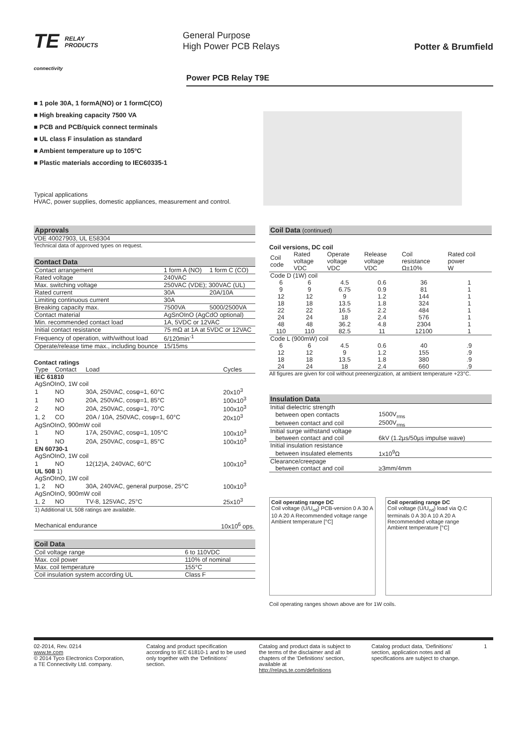TE RELAY
PRODUCTS
connectivity
General Purpose
High Power PCB Relays
Potter & Brumfield
Power PCB Relay T9E
■ 1 pole 30A, 1 formA(NO) or 1 formC(CO)
■ High breaking capacity 7500 VA
■ PCB and PCB/quick connect terminals
■ UL class F insulation as standard
■ Ambient temperature up to 105°C
■ Plastic materials according to IEC60335-1
Typical applications
HVAC, power supplies, domestic appliances, measurement and control.
Approvals
VDE 40027903, UL E58304
Technical data of approved types on request.
Contact Data
| Contact arrangement | 1 form A (NO) | 1 form C (CO) |
| Rated voltage | 240VAC | |
| Max. switching voltage | 250VAC (VDE); 300VAC (UL) | |
| Rated current | 30A | 20A/10A |
| Limiting continuous current | 30A | |
| Breaking capacity max. | 7500VA | 5000/2500VA |
| Contact material | AgSnOInO (AgCdO optional) | |
| Min. recommended contact load | 1A, 5VDC or 12VAC | |
| Initial contact resistance | 75 mΩ at 1A at 5VDC or 12VAC | |
| Frequency of operation, with/without load | 6/120min<sup>-1</sup> | |
| Operate/release time max., including bounce | 15/15ms | |
Contact ratings
| Type | Contact | Load | Cycles |
| --- | --- | --- | --- |
| IEC 61810 | | | |
| AgSnOInO, 1W coil | | | |
| 1 | NO | 30A, 250VAC, cosφ=1, 60°C | 20x10<sup>3</sup> |
| 1 | NO | 20A, 250VAC, cosφ=1, 85°C | 100x10<sup>3</sup> |
| 2 | NO | 20A, 250VAC, cosφ=1, 70°C | 100x10<sup>3</sup> |
| 1, 2 | CO | 20A / 10A, 250VAC, cosφ=1, 60°C | 20x10<sup>3</sup> |
| AgSnOInO, 900mW coil | | | |
| 1 | NO | 17A, 250VAC, cosφ=1, 105°C | 100x10<sup>3</sup> |
| 1 | NO | 20A, 250VAC, cosφ=1, 85°C | 100x10<sup>3</sup> |
| EN 60730-1 | | | |
| AgSnOInO, 1W coil | | | |
| 1 | NO | 12(12)A, 240VAC, 60°C | 100x10<sup>3</sup> |
| UL 508 1) | | | |
| AgSnOInO, 1W coil | | | |
| 1, 2 | NO | 30A, 240VAC, general purpose, 25°C | 100x10<sup>3</sup> |
| AgSnOInO, 900mW coil | | | |
| 1, 2 | NO | TV-8, 125VAC, 25°C | 25x10<sup>3</sup> |
| 1) Additional UL 508 ratings are available. | | | |
| Mechanical endurance | 10x10<sup>6</sup> ops. |
Coil Data
| Coil voltage range | 6 to 110VDC |
| Max. coil power | 110% of nominal |
| Max. coil temperature | 155°C |
| Coil insulation system according UL | Class F |
Coil Data (continued)
Coil versions, DC coil
| Coil code | Rated voltage VDC | Operate voltage VDC | Release voltage VDC | Coil resistance Ω±10% | Rated coil power W |
| --- | --- | --- | --- | --- | --- |
| Code D (1W) coil | | | | | |
| 6 | 6 | 4.5 | 0.6 | 36 | 1 |
| 9 | 9 | 6.75 | 0.9 | 81 | 1 |
| 12 | 12 | 9 | 1.2 | 144 | 1 |
| 18 | 18 | 13.5 | 1.8 | 324 | 1 |
| 22 | 22 | 16.5 | 2.2 | 484 | 1 |
| 24 | 24 | 18 | 2.4 | 576 | 1 |
| 48 | 48 | 36.2 | 4.8 | 2304 | 1 |
| 110 | 110 | 82.5 | 11 | 12100 | 1 |
| Code L (900mW) coil | | | | | |
| 6 | 6 | 4.5 | 0.6 | 40 | .9 |
| 12 | 12 | 9 | 1.2 | 155 | .9 |
| 18 | 18 | 13.5 | 1.8 | 380 | .9 |
| 24 | 24 | 18 | 2.4 | 660 | .9 |
All figures are given for coil without preenergization, at ambient temperature +23°C.
Insulation Data
| Initial dielectric strength | |
| between open contacts | 1500V<sub>rms</sub> |
| between contact and coil | 2500V<sub>rms</sub> |
| Initial surge withstand voltage | |
| between contact and coil | 6kV (1.2µs/50µs impulse wave) |
| Initial insulation resistance | |
| between insulated elements | 1x10<sup>9</sup>Ω |
| Clearance/creepage | |
| between contact and coil | ≥3mm/4mm |
Coil operating range DC
Coil voltage (U/U<sub>nd</sub>) PCB-version 0 A 30 A 10 A 20 A Recommended voltage range
Ambient temperature [°C]
Coil operating range DC
Coil voltage (U/U<sub>nd</sub>) load via Q.C terminals 0 A 30 A 10 A 20 A Recommended voltage range
Ambient temperature [°C]
Coil operating ranges shown above are for 1W coils.
02-2014, Rev. 0214
www.te.com
© 2014 Tyco Electronics Corporation,
a TE Connectivity Ltd. company.
Catalog and product specification according to IEC 61810-1 and to be used only together with the 'Definitions' section.
Catalog and product data is subject to the terms of the disclaimer and all chapters of the 'Definitions' section, available at http://relays.te.com/definitions
Catalog product data, 'Definitions' section, application notes and all specifications are subject to change.
1